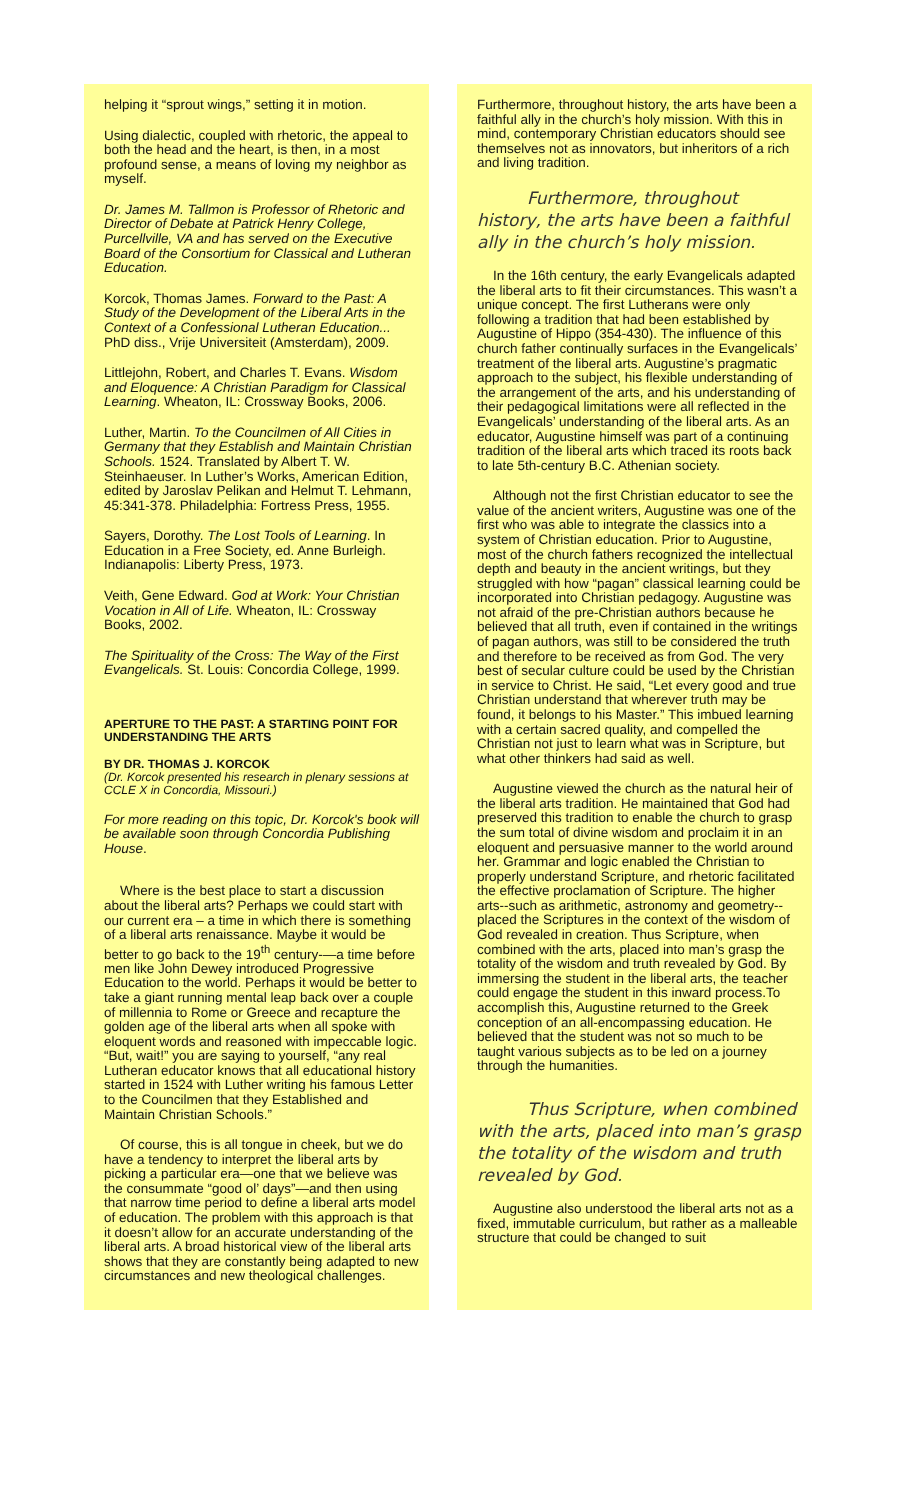helping it “sprout wings,” setting it in motion.
Using dialectic, coupled with rhetoric, the appeal to both the head and the heart, is then, in a most profound sense, a means of loving my neighbor as myself.
Dr. James M. Tallmon is Professor of Rhetoric and Director of Debate at Patrick Henry College, Purcellville, VA and has served on the Executive Board of the Consortium for Classical and Lutheran Education.
Korcok, Thomas James. Forward to the Past: A Study of the Development of the Liberal Arts in the Context of a Confessional Lutheran Education... PhD diss., Vrije Universiteit (Amsterdam), 2009.
Littlejohn, Robert, and Charles T. Evans. Wisdom and Eloquence: A Christian Paradigm for Classical Learning. Wheaton, IL: Crossway Books, 2006.
Luther, Martin. To the Councilmen of All Cities in Germany that they Establish and Maintain Christian Schools. 1524. Translated by Albert T. W. Steinhaeuser. In Luther’s Works, American Edition, edited by Jaroslav Pelikan and Helmut T. Lehmann, 45:341-378. Philadelphia: Fortress Press, 1955.
Sayers, Dorothy. The Lost Tools of Learning. In Education in a Free Society, ed. Anne Burleigh. Indianapolis: Liberty Press, 1973.
Veith, Gene Edward. God at Work: Your Christian Vocation in All of Life. Wheaton, IL: Crossway Books, 2002.
The Spirituality of the Cross: The Way of the First Evangelicals. St. Louis: Concordia College, 1999.
APERTURE TO THE PAST: A STARTING POINT FOR UNDERSTANDING THE ARTS
BY DR. THOMAS J. KORCOK
(Dr. Korcok presented his research in plenary sessions at CCLE X in Concordia, Missouri.)
For more reading on this topic, Dr. Korcok's book will be available soon through Concordia Publishing House.
Where is the best place to start a discussion about the liberal arts? Perhaps we could start with our current era – a time in which there is something of a liberal arts renaissance. Maybe it would be better to go back to the 19<sup>th</sup> century-—a time before men like John Dewey introduced Progressive Education to the world. Perhaps it would be better to take a giant running mental leap back over a couple of millennia to Rome or Greece and recapture the golden age of the liberal arts when all spoke with eloquent words and reasoned with impeccable logic. “But, wait!” you are saying to yourself, “any real Lutheran educator knows that all educational history started in 1524 with Luther writing his famous Letter to the Councilmen that they Established and Maintain Christian Schools.”
Of course, this is all tongue in cheek, but we do have a tendency to interpret the liberal arts by picking a particular era—one that we believe was the consummate “good ol’ days”—and then using that narrow time period to define a liberal arts model of education. The problem with this approach is that it doesn’t allow for an accurate understanding of the liberal arts. A broad historical view of the liberal arts shows that they are constantly being adapted to new circumstances and new theological challenges.
Furthermore, throughout history, the arts have been a faithful ally in the church’s holy mission. With this in mind, contemporary Christian educators should see themselves not as innovators, but inheritors of a rich and living tradition.
Furthermore, throughout history, the arts have been a faithful ally in the church’s holy mission.
In the 16th century, the early Evangelicals adapted the liberal arts to fit their circumstances. This wasn’t a unique concept. The first Lutherans were only following a tradition that had been established by Augustine of Hippo (354-430). The influence of this church father continually surfaces in the Evangelicals’ treatment of the liberal arts. Augustine’s pragmatic approach to the subject, his flexible understanding of the arrangement of the arts, and his understanding of their pedagogical limitations were all reflected in the Evangelicals’ understanding of the liberal arts. As an educator, Augustine himself was part of a continuing tradition of the liberal arts which traced its roots back to late 5th-century B.C. Athenian society.
Although not the first Christian educator to see the value of the ancient writers, Augustine was one of the first who was able to integrate the classics into a system of Christian education. Prior to Augustine, most of the church fathers recognized the intellectual depth and beauty in the ancient writings, but they struggled with how “pagan” classical learning could be incorporated into Christian pedagogy. Augustine was not afraid of the pre-Christian authors because he believed that all truth, even if contained in the writings of pagan authors, was still to be considered the truth and therefore to be received as from God. The very best of secular culture could be used by the Christian in service to Christ. He said, “Let every good and true Christian understand that wherever truth may be found, it belongs to his Master.” This imbued learning with a certain sacred quality, and compelled the Christian not just to learn what was in Scripture, but what other thinkers had said as well.
Augustine viewed the church as the natural heir of the liberal arts tradition. He maintained that God had preserved this tradition to enable the church to grasp the sum total of divine wisdom and proclaim it in an eloquent and persuasive manner to the world around her. Grammar and logic enabled the Christian to properly understand Scripture, and rhetoric facilitated the effective proclamation of Scripture. The higher arts--such as arithmetic, astronomy and geometry--placed the Scriptures in the context of the wisdom of God revealed in creation. Thus Scripture, when combined with the arts, placed into man’s grasp the totality of the wisdom and truth revealed by God. By immersing the student in the liberal arts, the teacher could engage the student in this inward process.To accomplish this, Augustine returned to the Greek conception of an all-encompassing education. He believed that the student was not so much to be taught various subjects as to be led on a journey through the humanities.
Thus Scripture, when combined with the arts, placed into man’s grasp the totality of the wisdom and truth revealed by God.
Augustine also understood the liberal arts not as a fixed, immutable curriculum, but rather as a malleable structure that could be changed to suit